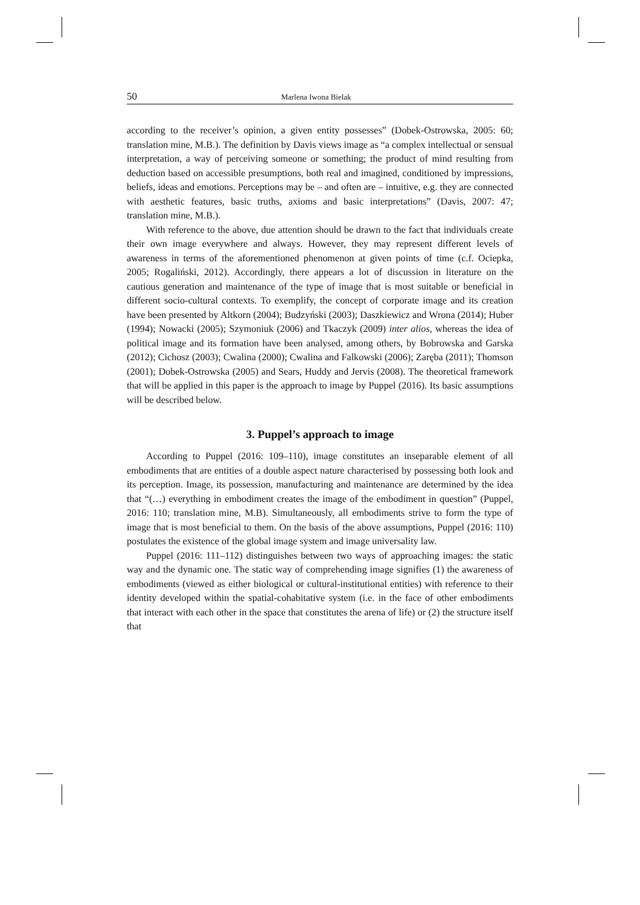50 Marlena Iwona Bielak
according to the receiver’s opinion, a given entity possesses” (Dobek-Ostrowska, 2005: 60; translation mine, M.B.). The definition by Davis views image as “a complex intellectual or sensual interpretation, a way of perceiving someone or something; the product of mind resulting from deduction based on accessible presumptions, both real and imagined, conditioned by impressions, beliefs, ideas and emotions. Perceptions may be – and often are – intuitive, e.g. they are connected with aesthetic features, basic truths, axioms and basic interpretations” (Davis, 2007: 47; translation mine, M.B.).
With reference to the above, due attention should be drawn to the fact that individuals create their own image everywhere and always. However, they may represent different levels of awareness in terms of the aforementioned phenomenon at given points of time (c.f. Ociepka, 2005; Rogaliński, 2012). Accordingly, there appears a lot of discussion in literature on the cautious generation and maintenance of the type of image that is most suitable or beneficial in different socio-cultural contexts. To exemplify, the concept of corporate image and its creation have been presented by Altkorn (2004); Budzyński (2003); Daszkiewicz and Wrona (2014); Huber (1994); Nowacki (2005); Szymoniuk (2006) and Tkaczyk (2009) inter alios, whereas the idea of political image and its formation have been analysed, among others, by Bobrowska and Garska (2012); Cichosz (2003); Cwalina (2000); Cwalina and Falkowski (2006); Zaręba (2011); Thomson (2001); Dobek-Ostrowska (2005) and Sears, Huddy and Jervis (2008). The theoretical framework that will be applied in this paper is the approach to image by Puppel (2016). Its basic assumptions will be described below.
3. Puppel’s approach to image
According to Puppel (2016: 109–110), image constitutes an inseparable element of all embodiments that are entities of a double aspect nature characterised by possessing both look and its perception. Image, its possession, manufacturing and maintenance are determined by the idea that “(…) everything in embodiment creates the image of the embodiment in question” (Puppel, 2016: 110; translation mine, M.B). Simultaneously, all embodiments strive to form the type of image that is most beneficial to them. On the basis of the above assumptions, Puppel (2016: 110) postulates the existence of the global image system and image universality law.
Puppel (2016: 111–112) distinguishes between two ways of approaching images: the static way and the dynamic one. The static way of comprehending image signifies (1) the awareness of embodiments (viewed as either biological or cultural-institutional entities) with reference to their identity developed within the spatial-cohabitative system (i.e. in the face of other embodiments that interact with each other in the space that constitutes the arena of life) or (2) the structure itself that